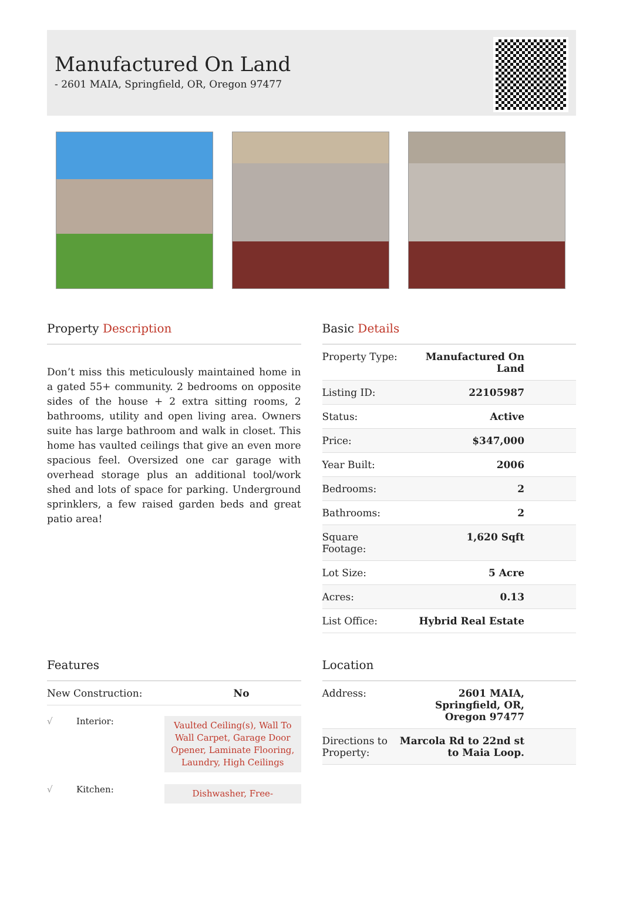Manufactured On Land
- 2601 MAIA, Springfield, OR, Oregon 97477
Property Description
Don’t miss this meticulously maintained home in a gated 55+ community. 2 bedrooms on opposite sides of the house + 2 extra sitting rooms, 2 bathrooms, utility and open living area. Owners suite has large bathroom and walk in closet. This home has vaulted ceilings that give an even more spacious feel. Oversized one car garage with overhead storage plus an additional tool/work shed and lots of space for parking. Underground sprinklers, a few raised garden beds and great patio area!
Basic Details
| Property Type: | Manufactured On Land |
| Listing ID: | 22105987 |
| Status: | Active |
| Price: | $347,000 |
| Year Built: | 2006 |
| Bedrooms: | 2 |
| Bathrooms: | 2 |
| Square Footage: | 1,620 Sqft |
| Lot Size: | 5 Acre |
| Acres: | 0.13 |
| List Office: | Hybrid Real Estate |
Features
| New Construction: | No |
| √ | Interior: | Vaulted Ceiling(s), Wall To Wall Carpet, Garage Door Opener, Laminate Flooring, Laundry, High Ceilings |
| √ | Kitchen: | Dishwasher, Free- |
Location
| Address: | 2601 MAIA, Springfield, OR, Oregon 97477 |
| Directions to Property: | Marcola Rd to 22nd st to Maia Loop. |